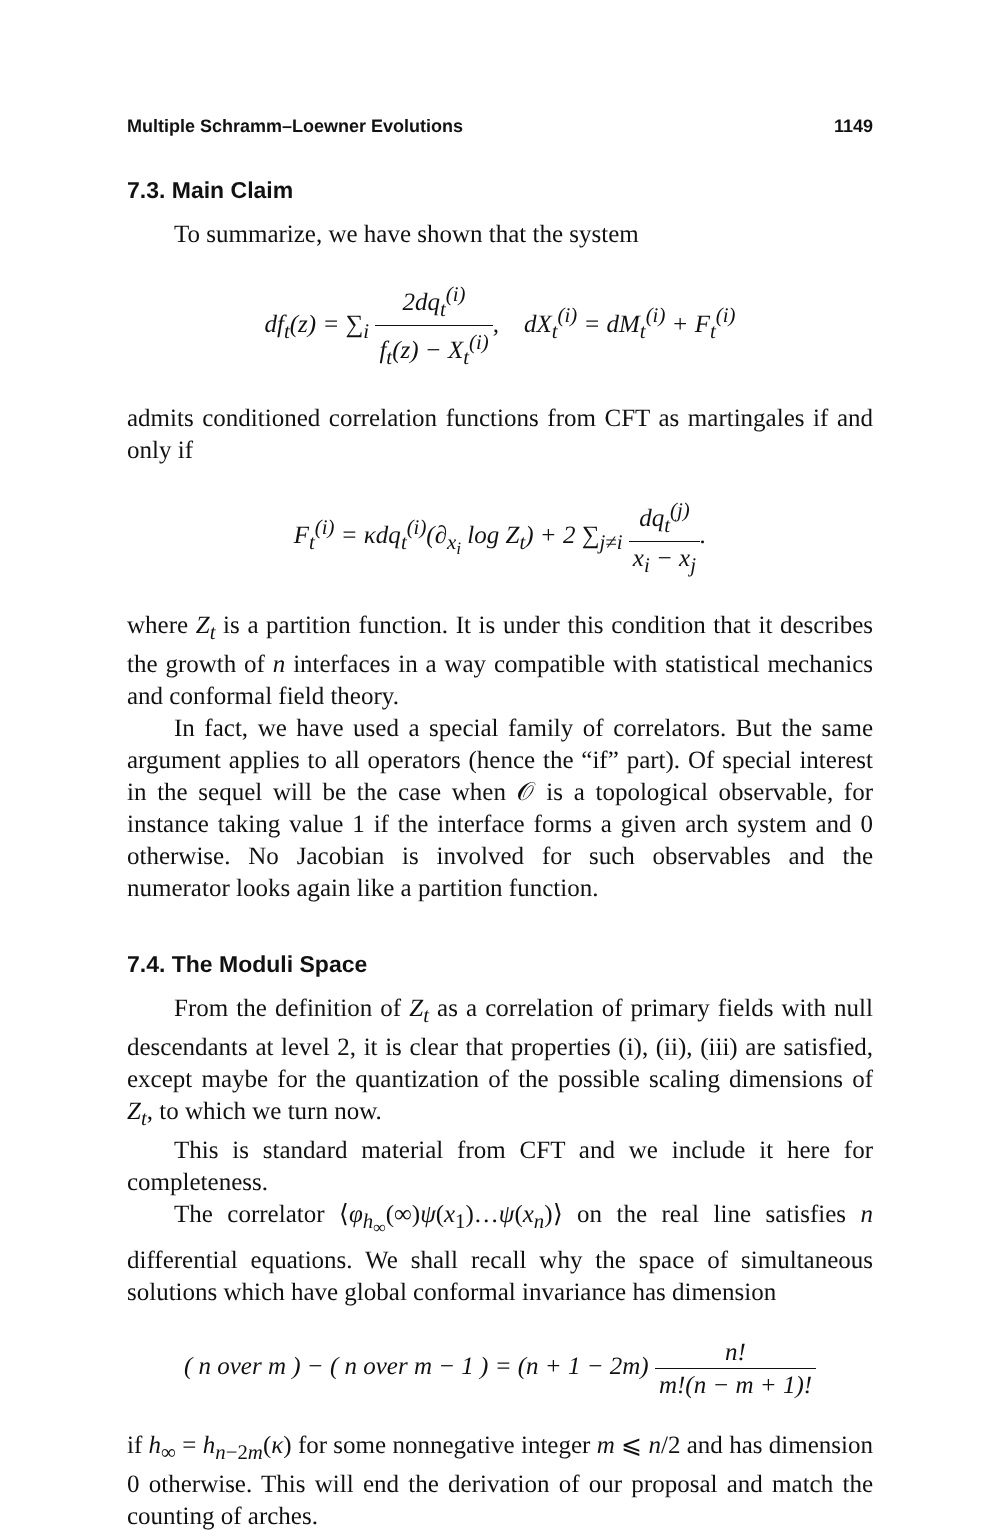Multiple Schramm–Loewner Evolutions 1149
7.3. Main Claim
To summarize, we have shown that the system
df<sub>t</sub>(z) = ∑<sub>i</sub> 2dq<sub>t</sub><sup>(i)</sup> f<sub>t</sub>(z) − X<sub>t</sub><sup>(i)</sup>, dX<sub>t</sub><sup>(i)</sup> = dM<sub>t</sub><sup>(i)</sup> + F<sub>t</sub><sup>(i)</sup>
admits conditioned correlation functions from CFT as martingales if and only if
F<sub>t</sub><sup>(i)</sup> = κdq<sub>t</sub><sup>(i)</sup>(∂<sub>x<sub>i</sub></sub> log Z<sub>t</sub>) + 2 ∑<sub>j≠i</sub> dq<sub>t</sub><sup>(j)</sup> x<sub>i</sub> − x<sub>j</sub>.
where Z<sub>t</sub> is a partition function. It is under this condition that it describes the growth of n interfaces in a way compatible with statistical mechanics and conformal field theory.
In fact, we have used a special family of correlators. But the same argument applies to all operators (hence the “if” part). Of special interest in the sequel will be the case when 𝒪 is a topological observable, for instance taking value 1 if the interface forms a given arch system and 0 otherwise. No Jacobian is involved for such observables and the numerator looks again like a partition function.
7.4. The Moduli Space
From the definition of Z<sub>t</sub> as a correlation of primary fields with null descendants at level 2, it is clear that properties (i), (ii), (iii) are satisfied, except maybe for the quantization of the possible scaling dimensions of Z<sub>t</sub>, to which we turn now.
This is standard material from CFT and we include it here for completeness.
The correlator ⟨φ<sub>h<sub>∞</sub></sub>(∞)ψ(x<sub>1</sub>)…ψ(x<sub>n</sub>)⟩ on the real line satisfies n differential equations. We shall recall why the space of simultaneous solutions which have global conformal invariance has dimension
( n over m ) − ( n over m − 1 ) = (n + 1 − 2m) n! m!(n − m + 1)!
if h<sub>∞</sub> = h<sub>n−2m</sub>(κ) for some nonnegative integer m ⩽ n/2 and has dimension 0 otherwise. This will end the derivation of our proposal and match the counting of arches.